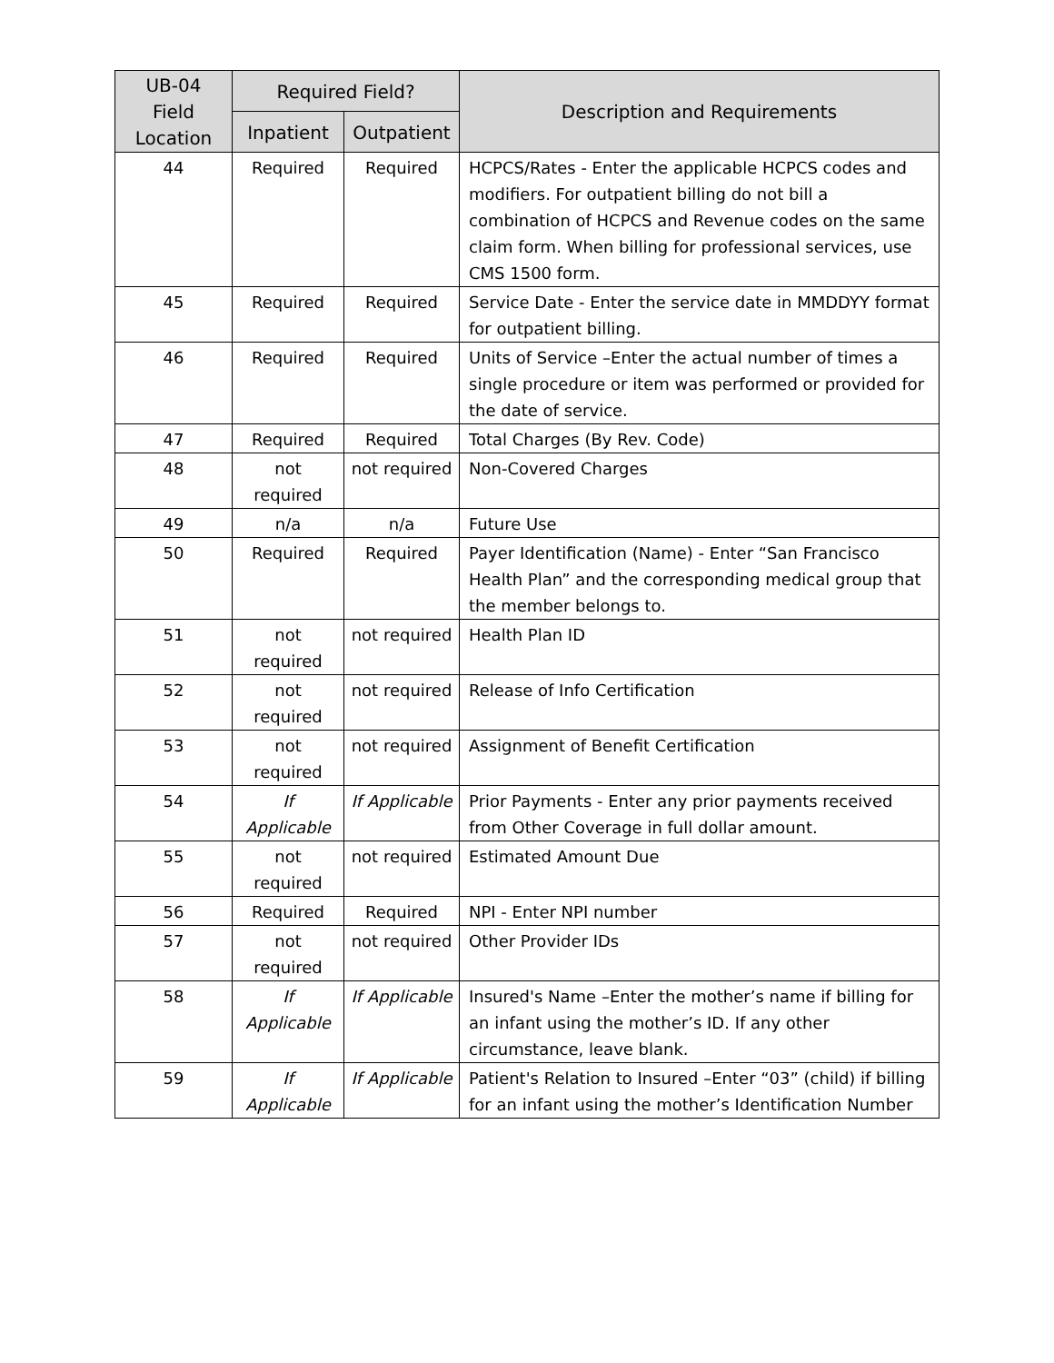| UB-04 Field Location | Required Field? | | Description and Requirements |
| --- | --- | --- | --- |
| | Inpatient | Outpatient | |
| 44 | Required | Required | HCPCS/Rates - Enter the applicable HCPCS codes and modifiers. For outpatient billing do not bill a combination of HCPCS and Revenue codes on the same claim form. When billing for professional services, use CMS 1500 form. |
| 45 | Required | Required | Service Date - Enter the service date in MMDDYY format for outpatient billing. |
| 46 | Required | Required | Units of Service –Enter the actual number of times a single procedure or item was performed or provided for the date of service. |
| 47 | Required | Required | Total Charges (By Rev. Code) |
| 48 | not required | not required | Non-Covered Charges |
| 49 | n/a | n/a | Future Use |
| 50 | Required | Required | Payer Identification (Name) - Enter “San Francisco Health Plan” and the corresponding medical group that the member belongs to. |
| 51 | not required | not required | Health Plan ID |
| 52 | not required | not required | Release of Info Certification |
| 53 | not required | not required | Assignment of Benefit Certification |
| 54 | If Applicable | If Applicable | Prior Payments - Enter any prior payments received from Other Coverage in full dollar amount. |
| 55 | not required | not required | Estimated Amount Due |
| 56 | Required | Required | NPI - Enter NPI number |
| 57 | not required | not required | Other Provider IDs |
| 58 | If Applicable | If Applicable | Insured's Name –Enter the mother’s name if billing for an infant using the mother’s ID. If any other circumstance, leave blank. |
| 59 | If Applicable | If Applicable | Patient's Relation to Insured –Enter “03” (child) if billing for an infant using the mother’s Identification Number |